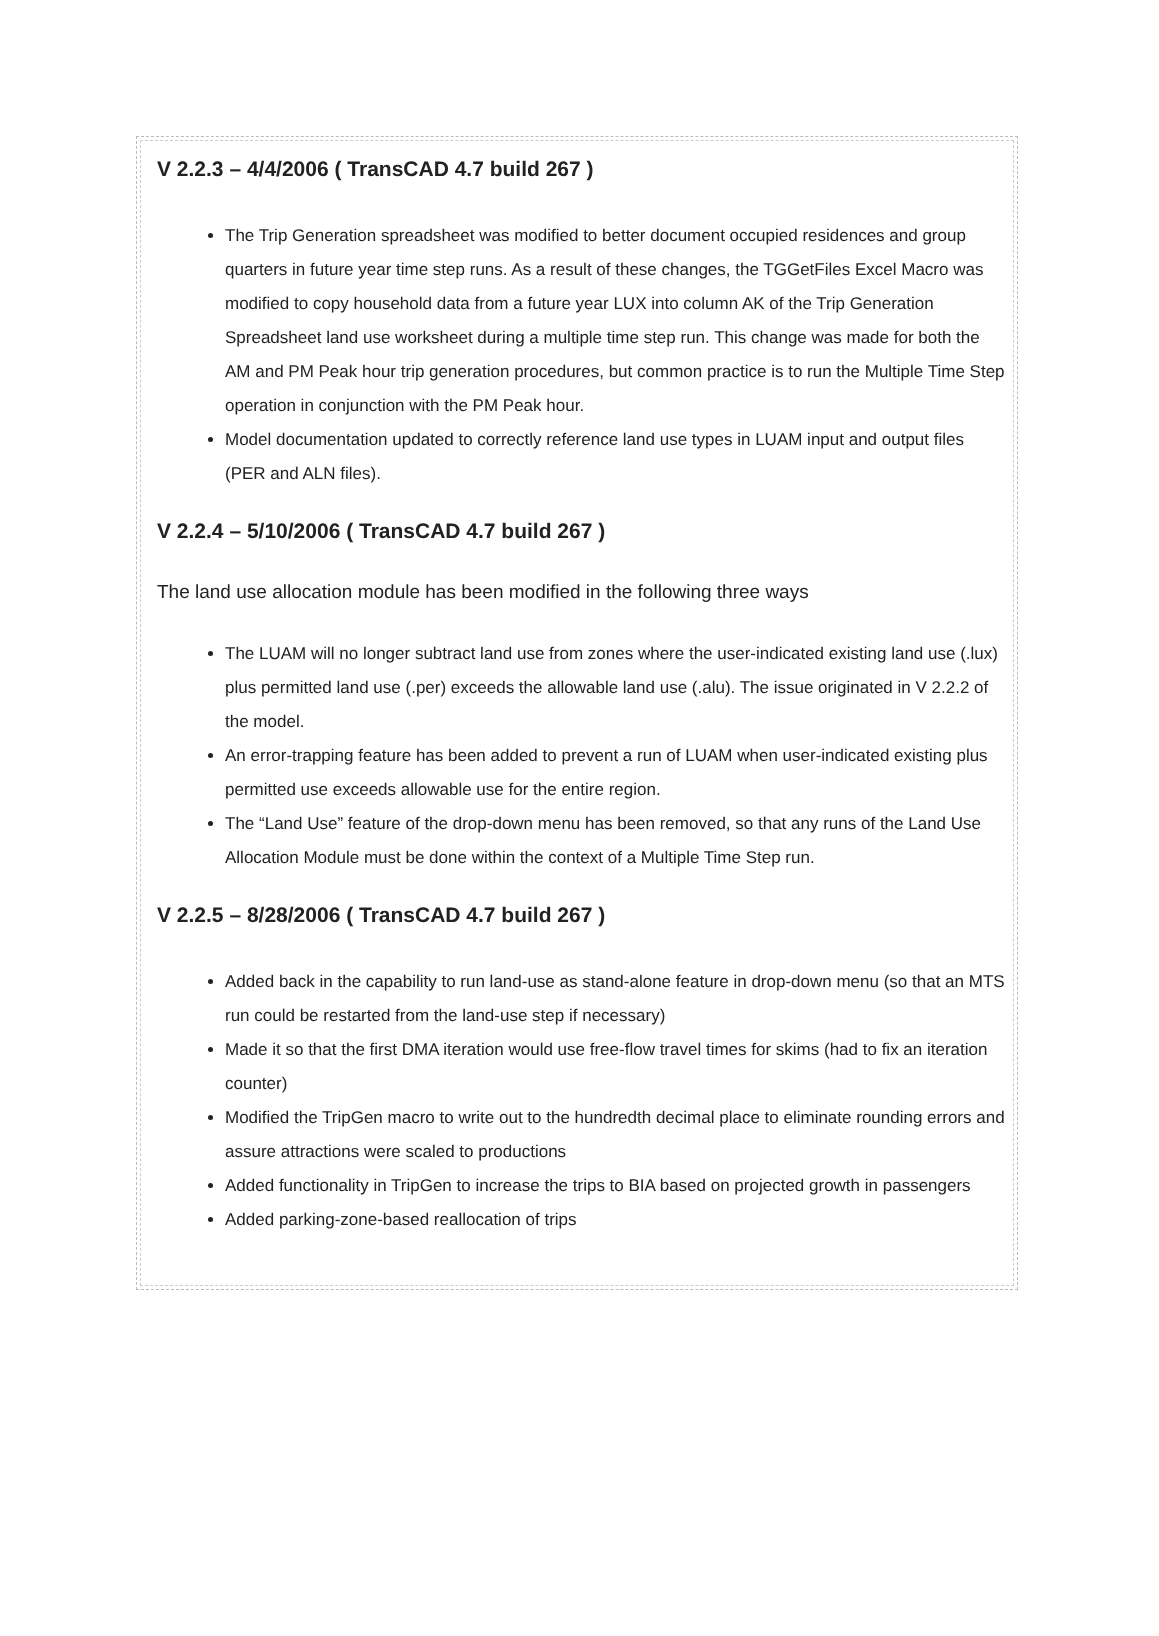V 2.2.3 – 4/4/2006 ( TransCAD 4.7 build 267 )
The Trip Generation spreadsheet was modified to better document occupied residences and group quarters in future year time step runs. As a result of these changes, the TGGetFiles Excel Macro was modified to copy household data from a future year LUX into column AK of the Trip Generation Spreadsheet land use worksheet during a multiple time step run. This change was made for both the AM and PM Peak hour trip generation procedures, but common practice is to run the Multiple Time Step operation in conjunction with the PM Peak hour.
Model documentation updated to correctly reference land use types in LUAM input and output files (PER and ALN files).
V 2.2.4 – 5/10/2006 ( TransCAD 4.7 build 267 )
The land use allocation module has been modified in the following three ways
The LUAM will no longer subtract land use from zones where the user-indicated existing land use (.lux) plus permitted land use (.per) exceeds the allowable land use (.alu). The issue originated in V 2.2.2 of the model.
An error-trapping feature has been added to prevent a run of LUAM when user-indicated existing plus permitted use exceeds allowable use for the entire region.
The “Land Use” feature of the drop-down menu has been removed, so that any runs of the Land Use Allocation Module must be done within the context of a Multiple Time Step run.
V 2.2.5 – 8/28/2006 ( TransCAD 4.7 build 267 )
Added back in the capability to run land-use as stand-alone feature in drop-down menu (so that an MTS run could be restarted from the land-use step if necessary)
Made it so that the first DMA iteration would use free-flow travel times for skims (had to fix an iteration counter)
Modified the TripGen macro to write out to the hundredth decimal place to eliminate rounding errors and assure attractions were scaled to productions
Added functionality in TripGen to increase the trips to BIA based on projected growth in passengers
Added parking-zone-based reallocation of trips